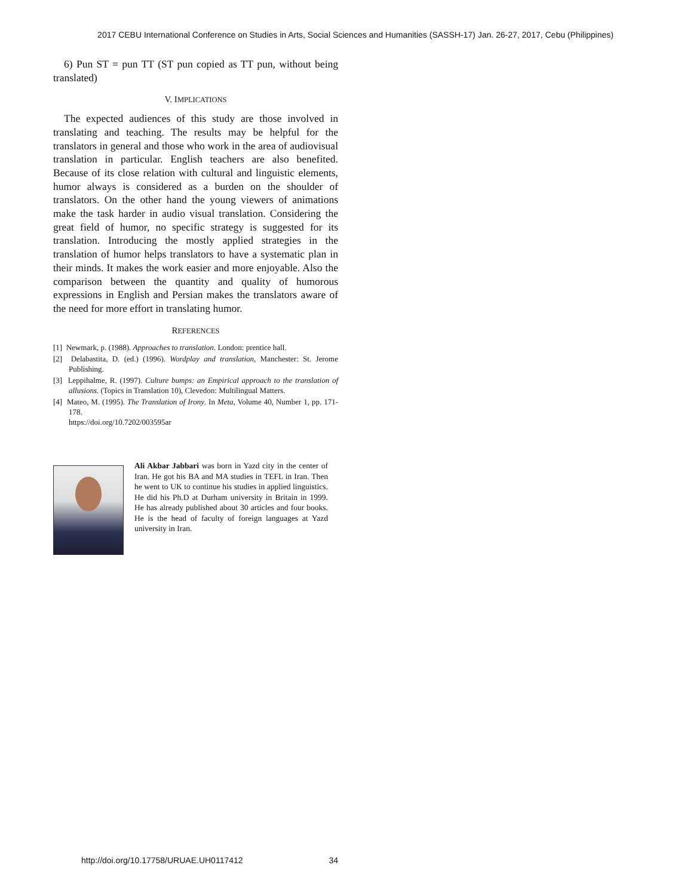2017 CEBU International Conference on Studies in Arts, Social Sciences and Humanities (SASSH-17) Jan. 26-27, 2017, Cebu (Philippines)
6) Pun ST = pun TT (ST pun copied as TT pun, without being translated)
V. IMPLICATIONS
The expected audiences of this study are those involved in translating and teaching. The results may be helpful for the translators in general and those who work in the area of audiovisual translation in particular. English teachers are also benefited. Because of its close relation with cultural and linguistic elements, humor always is considered as a burden on the shoulder of translators. On the other hand the young viewers of animations make the task harder in audio visual translation. Considering the great field of humor, no specific strategy is suggested for its translation. Introducing the mostly applied strategies in the translation of humor helps translators to have a systematic plan in their minds. It makes the work easier and more enjoyable. Also the comparison between the quantity and quality of humorous expressions in English and Persian makes the translators aware of the need for more effort in translating humor.
REFERENCES
[1] Newmark, p. (1988). Approaches to translation. London: prentice hall.
[2] Delabastita, D. (ed.) (1996). Wordplay and translation, Manchester: St. Jerome Publishing.
[3] Leppihalme, R. (1997). Culture bumps: an Empirical approach to the translation of allusions. (Topics in Translation 10), Clevedon: Multilingual Matters.
[4] Mateo, M. (1995). The Translation of Irony. In Meta, Volume 40, Number 1, pp. 171-178.
https://doi.org/10.7202/003595ar
Ali Akbar Jabbari was born in Yazd city in the center of Iran. He got his BA and MA studies in TEFL in Iran. Then he went to UK to continue his studies in applied linguistics. He did his Ph.D at Durham university in Britain in 1999. He has already published about 30 articles and four books. He is the head of faculty of foreign languages at Yazd university in Iran.
http://doi.org/10.17758/URUAE.UH0117412 34